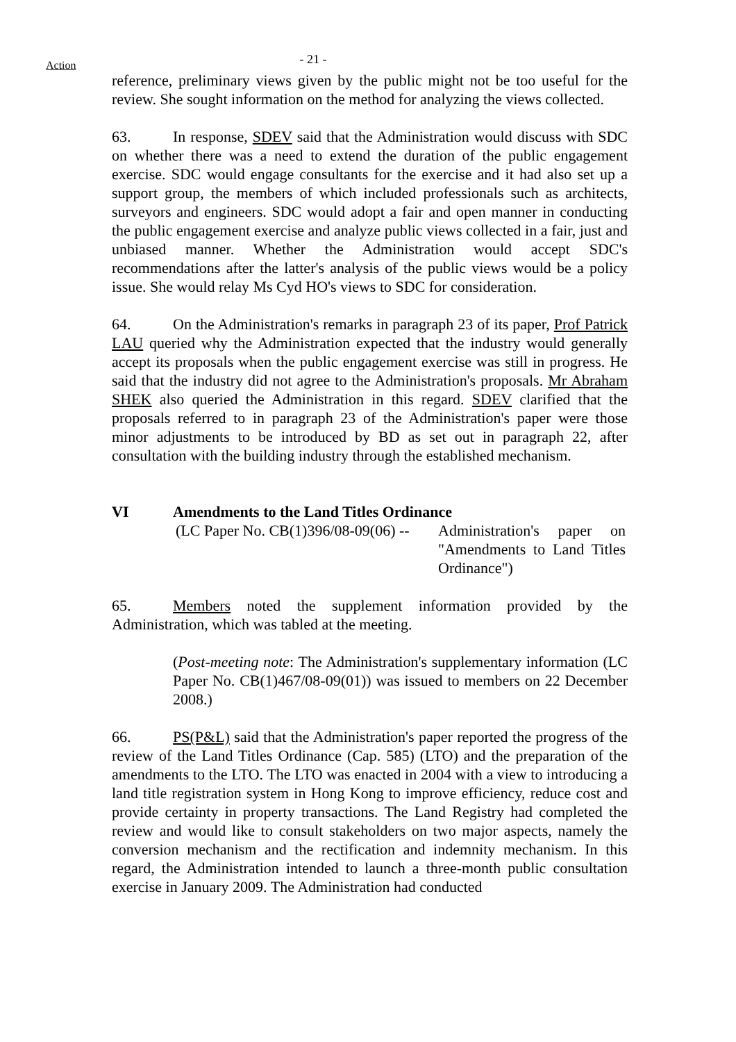Action
- 21 -
reference, preliminary views given by the public might not be too useful for the review. She sought information on the method for analyzing the views collected.
63. In response, SDEV said that the Administration would discuss with SDC on whether there was a need to extend the duration of the public engagement exercise. SDC would engage consultants for the exercise and it had also set up a support group, the members of which included professionals such as architects, surveyors and engineers. SDC would adopt a fair and open manner in conducting the public engagement exercise and analyze public views collected in a fair, just and unbiased manner. Whether the Administration would accept SDC's recommendations after the latter's analysis of the public views would be a policy issue. She would relay Ms Cyd HO's views to SDC for consideration.
64. On the Administration's remarks in paragraph 23 of its paper, Prof Patrick LAU queried why the Administration expected that the industry would generally accept its proposals when the public engagement exercise was still in progress. He said that the industry did not agree to the Administration's proposals. Mr Abraham SHEK also queried the Administration in this regard. SDEV clarified that the proposals referred to in paragraph 23 of the Administration's paper were those minor adjustments to be introduced by BD as set out in paragraph 22, after consultation with the building industry through the established mechanism.
VI Amendments to the Land Titles Ordinance
(LC Paper No. CB(1)396/08-09(06) --
Administration's paper on "Amendments to Land Titles Ordinance")
65. Members noted the supplement information provided by the Administration, which was tabled at the meeting.
(Post-meeting note: The Administration's supplementary information (LC Paper No. CB(1)467/08-09(01)) was issued to members on 22 December 2008.)
66. PS(P&L) said that the Administration's paper reported the progress of the review of the Land Titles Ordinance (Cap. 585) (LTO) and the preparation of the amendments to the LTO. The LTO was enacted in 2004 with a view to introducing a land title registration system in Hong Kong to improve efficiency, reduce cost and provide certainty in property transactions. The Land Registry had completed the review and would like to consult stakeholders on two major aspects, namely the conversion mechanism and the rectification and indemnity mechanism. In this regard, the Administration intended to launch a three-month public consultation exercise in January 2009. The Administration had conducted